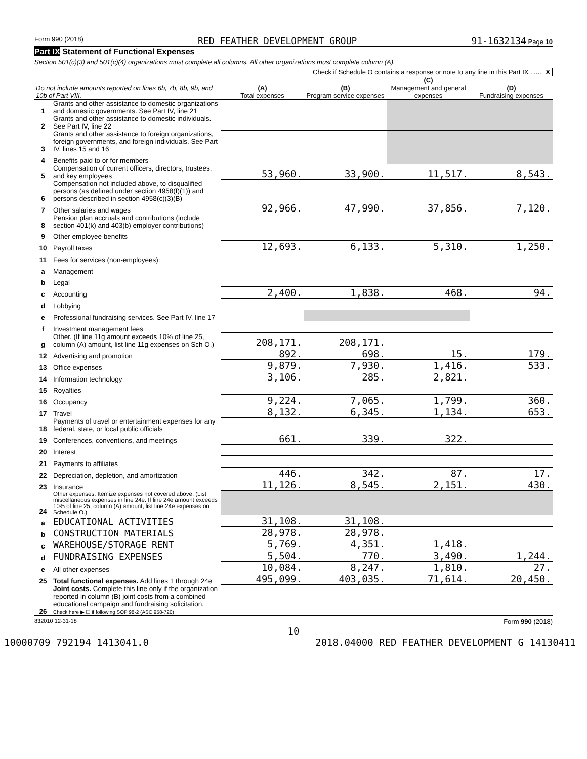Form 990 (2018) RED FEATHER DEVELOPMENT GROUP 91-1632134 Page 10
Part IX Statement of Functional Expenses
Section 501(c)(3) and 501(c)(4) organizations must complete all columns. All other organizations must complete column (A).
Check if Schedule O contains a response or note to any line in this Part IX ...... X
| Do not include amounts reported on lines 6b, 7b, 8b, 9b, and 10b of Part VIII. | | (A) Total expenses | (B) Program service expenses | (C) Management and general expenses | (D) Fundraising expenses |
| --- | --- | --- | --- | --- | --- |
| 1 | Grants and other assistance to domestic organizations and domestic governments. See Part IV, line 21 | | | | |
| 2 | Grants and other assistance to domestic individuals. See Part IV, line 22 | | | | |
| 3 | Grants and other assistance to foreign organizations, foreign governments, and foreign individuals. See Part IV, lines 15 and 16 | | | | |
| 4 | Benefits paid to or for members | | | | |
| 5 | Compensation of current officers, directors, trustees, and key employees | 53,960. | 33,900. | 11,517. | 8,543. |
| 6 | Compensation not included above, to disqualified persons (as defined under section 4958(f)(1)) and persons described in section 4958(c)(3)(B) | | | | |
| 7 | Other salaries and wages | 92,966. | 47,990. | 37,856. | 7,120. |
| 8 | Pension plan accruals and contributions (include section 401(k) and 403(b) employer contributions) | | | | |
| 9 | Other employee benefits | | | | |
| 10 | Payroll taxes | 12,693. | 6,133. | 5,310. | 1,250. |
| 11 | Fees for services (non-employees): | | | | |
| a | Management | | | | |
| b | Legal | | | | |
| c | Accounting | 2,400. | 1,838. | 468. | 94. |
| d | Lobbying | | | | |
| e | Professional fundraising services. See Part IV, line 17 | | | | |
| f | Investment management fees | | | | |
| g | Other. (If line 11g amount exceeds 10% of line 25, column (A) amount, list line 11g expenses on Sch O.) | 208,171. | 208,171. | | |
| 12 | Advertising and promotion | 892. | 698. | 15. | 179. |
| 13 | Office expenses | 9,879. | 7,930. | 1,416. | 533. |
| 14 | Information technology | 3,106. | 285. | 2,821. | |
| 15 | Royalties | | | | |
| 16 | Occupancy | 9,224. | 7,065. | 1,799. | 360. |
| 17 | Travel | 8,132. | 6,345. | 1,134. | 653. |
| 18 | Payments of travel or entertainment expenses for any federal, state, or local public officials | | | | |
| 19 | Conferences, conventions, and meetings | 661. | 339. | 322. | |
| 20 | Interest | | | | |
| 21 | Payments to affiliates | | | | |
| 22 | Depreciation, depletion, and amortization | 446. | 342. | 87. | 17. |
| 23 | Insurance | 11,126. | 8,545. | 2,151. | 430. |
| 24 | Other expenses. Itemize expenses not covered above. (List miscellaneous expenses in line 24e. If line 24e amount exceeds 10% of line 25, column (A) amount, list line 24e expenses on Schedule O.) | | | | |
| a | EDUCATIONAL ACTIVITIES | 31,108. | 31,108. | | |
| b | CONSTRUCTION MATERIALS | 28,978. | 28,978. | | |
| c | WAREHOUSE/STORAGE RENT | 5,769. | 4,351. | 1,418. | |
| d | FUNDRAISING EXPENSES | 5,504. | 770. | 3,490. | 1,244. |
| e | All other expenses | 10,084. | 8,247. | 1,810. | 27. |
| 25 | Total functional expenses. Add lines 1 through 24e | 495,099. | 403,035. | 71,614. | 20,450. |
| 26 | Joint costs. Complete this line only if the organization reported in column (B) joint costs from a combined educational campaign and fundraising solicitation. Check here ▶ ☐ if following SOP 98-2 (ASC 958-720) | | | | |
832010 12-31-18 Form 990 (2018)
10
10000709 792194 1413041.0 2018.04000 RED FEATHER DEVELOPMENT G 14130411